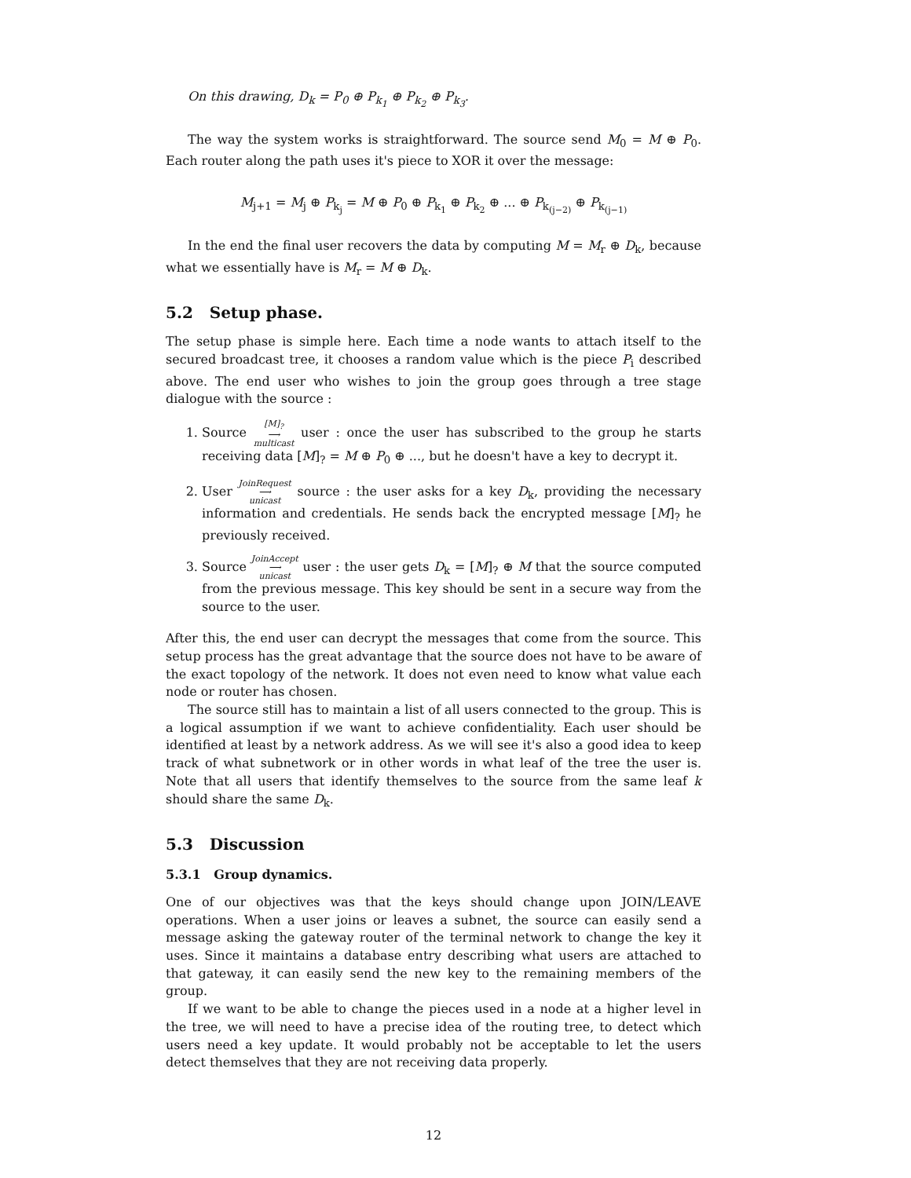On this drawing, D<sub>k</sub> = P<sub>0</sub> ⊕ P<sub>k<sub>1</sub></sub> ⊕ P<sub>k<sub>2</sub></sub> ⊕ P<sub>k<sub>3</sub></sub>.
The way the system works is straightforward. The source send M<sub>0</sub> = M ⊕ P<sub>0</sub>. Each router along the path uses it's piece to XOR it over the message:
M<sub>j+1</sub> = M<sub>j</sub> ⊕ P<sub>k<sub>j</sub></sub> = M ⊕ P<sub>0</sub> ⊕ P<sub>k<sub>1</sub></sub> ⊕ P<sub>k<sub>2</sub></sub> ⊕ ... ⊕ P<sub>k<sub>(j−2)</sub></sub> ⊕ P<sub>k<sub>(j−1)</sub></sub>
In the end the final user recovers the data by computing M = M<sub>r</sub> ⊕ D<sub>k</sub>, because what we essentially have is M<sub>r</sub> = M ⊕ D<sub>k</sub>.
5.2 Setup phase.
The setup phase is simple here. Each time a node wants to attach itself to the secured broadcast tree, it chooses a random value which is the piece P<sub>i</sub> described above. The end user who wishes to join the group goes through a tree stage dialogue with the source :
1. Source [M]<sub>?</sub>
⟶
multicast user : once the user has subscribed to the group he starts receiving data [M]<sub>?</sub> = M ⊕ P<sub>0</sub> ⊕ ..., but he doesn't have a key to decrypt it.
2. User JoinRequest
⟶
unicast source : the user asks for a key D<sub>k</sub>, providing the necessary information and credentials. He sends back the encrypted message [M]<sub>?</sub> he previously received.
3. Source JoinAccept
⟶
unicast user : the user gets D<sub>k</sub> = [M]<sub>?</sub> ⊕ M that the source computed from the previous message. This key should be sent in a secure way from the source to the user.
After this, the end user can decrypt the messages that come from the source. This setup process has the great advantage that the source does not have to be aware of the exact topology of the network. It does not even need to know what value each node or router has chosen.
The source still has to maintain a list of all users connected to the group. This is a logical assumption if we want to achieve confidentiality. Each user should be identified at least by a network address. As we will see it's also a good idea to keep track of what subnetwork or in other words in what leaf of the tree the user is. Note that all users that identify themselves to the source from the same leaf k should share the same D<sub>k</sub>.
5.3 Discussion
5.3.1 Group dynamics.
One of our objectives was that the keys should change upon JOIN/LEAVE operations. When a user joins or leaves a subnet, the source can easily send a message asking the gateway router of the terminal network to change the key it uses. Since it maintains a database entry describing what users are attached to that gateway, it can easily send the new key to the remaining members of the group.
If we want to be able to change the pieces used in a node at a higher level in the tree, we will need to have a precise idea of the routing tree, to detect which users need a key update. It would probably not be acceptable to let the users detect themselves that they are not receiving data properly.
12